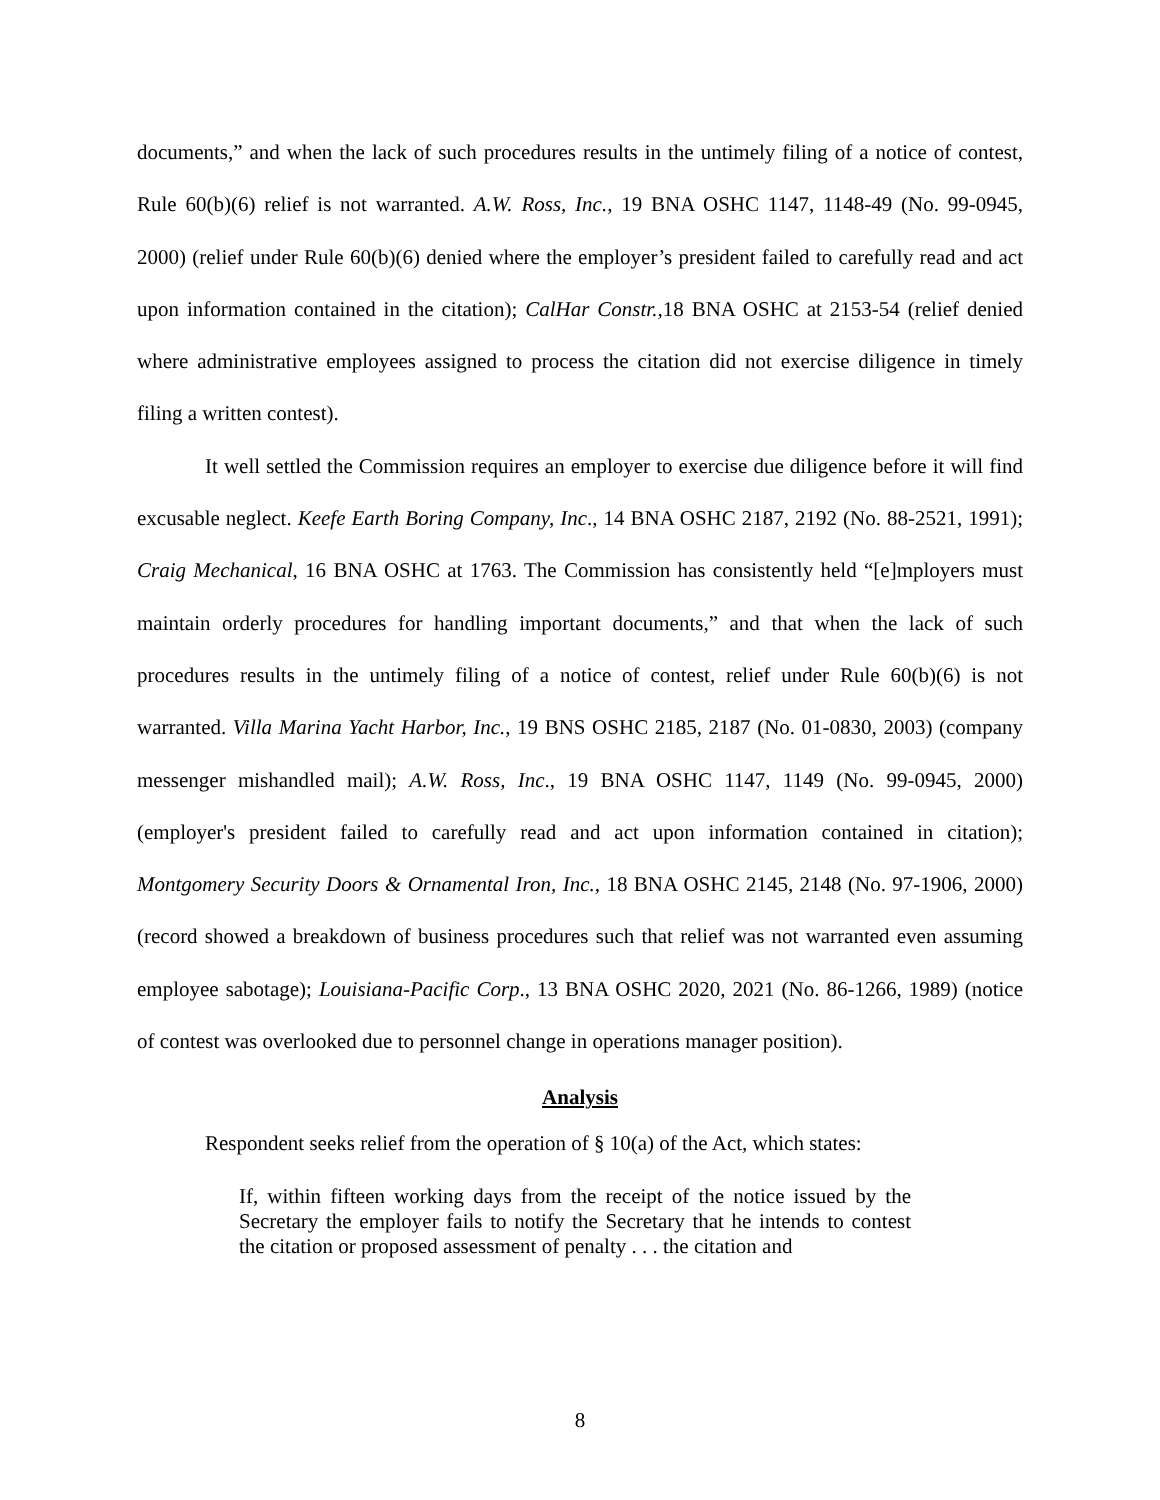documents,” and when the lack of such procedures results in the untimely filing of a notice of contest, Rule 60(b)(6) relief is not warranted. A.W. Ross, Inc., 19 BNA OSHC 1147, 1148-49 (No. 99-0945, 2000) (relief under Rule 60(b)(6) denied where the employer’s president failed to carefully read and act upon information contained in the citation); CalHar Constr., 18 BNA OSHC at 2153-54 (relief denied where administrative employees assigned to process the citation did not exercise diligence in timely filing a written contest).
It well settled the Commission requires an employer to exercise due diligence before it will find excusable neglect. Keefe Earth Boring Company, Inc., 14 BNA OSHC 2187, 2192 (No. 88-2521, 1991); Craig Mechanical, 16 BNA OSHC at 1763. The Commission has consistently held “[e]mployers must maintain orderly procedures for handling important documents,” and that when the lack of such procedures results in the untimely filing of a notice of contest, relief under Rule 60(b)(6) is not warranted. Villa Marina Yacht Harbor, Inc., 19 BNS OSHC 2185, 2187 (No. 01-0830, 2003) (company messenger mishandled mail); A.W. Ross, Inc., 19 BNA OSHC 1147, 1149 (No. 99-0945, 2000) (employer's president failed to carefully read and act upon information contained in citation); Montgomery Security Doors & Ornamental Iron, Inc., 18 BNA OSHC 2145, 2148 (No. 97-1906, 2000) (record showed a breakdown of business procedures such that relief was not warranted even assuming employee sabotage); Louisiana-Pacific Corp., 13 BNA OSHC 2020, 2021 (No. 86-1266, 1989) (notice of contest was overlooked due to personnel change in operations manager position).
Analysis
Respondent seeks relief from the operation of § 10(a) of the Act, which states:
If, within fifteen working days from the receipt of the notice issued by the Secretary the employer fails to notify the Secretary that he intends to contest the citation or proposed assessment of penalty . . . the citation and
8